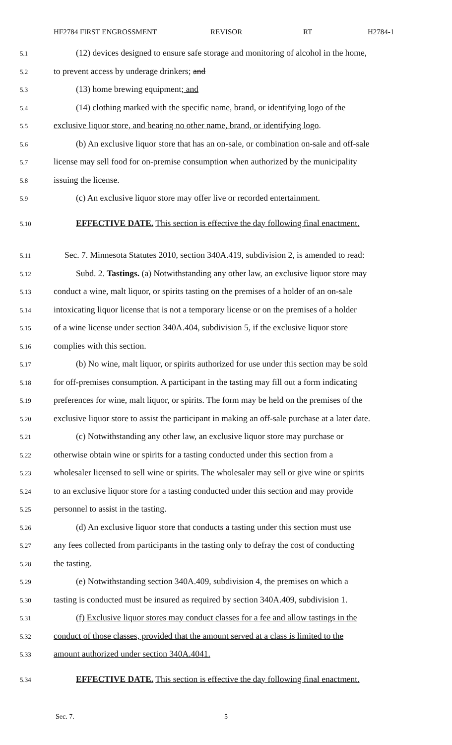HF2784 FIRST ENGROSSMENT REVISOR RT H2784-1
5.1 (12) devices designed to ensure safe storage and monitoring of alcohol in the home,
5.2 to prevent access by underage drinkers; and
5.3 (13) home brewing equipment; and
5.4 (14) clothing marked with the specific name, brand, or identifying logo of the
5.5 exclusive liquor store, and bearing no other name, brand, or identifying logo.
5.6 (b) An exclusive liquor store that has an on-sale, or combination on-sale and off-sale
5.7 license may sell food for on-premise consumption when authorized by the municipality
5.8 issuing the license.
5.9 (c) An exclusive liquor store may offer live or recorded entertainment.
5.10 EFFECTIVE DATE. This section is effective the day following final enactment.
5.11 Sec. 7. Minnesota Statutes 2010, section 340A.419, subdivision 2, is amended to read:
5.12 Subd. 2. Tastings. (a) Notwithstanding any other law, an exclusive liquor store may
5.13 conduct a wine, malt liquor, or spirits tasting on the premises of a holder of an on-sale
5.14 intoxicating liquor license that is not a temporary license or on the premises of a holder
5.15 of a wine license under section 340A.404, subdivision 5, if the exclusive liquor store
5.16 complies with this section.
5.17 (b) No wine, malt liquor, or spirits authorized for use under this section may be sold
5.18 for off-premises consumption. A participant in the tasting may fill out a form indicating
5.19 preferences for wine, malt liquor, or spirits. The form may be held on the premises of the
5.20 exclusive liquor store to assist the participant in making an off-sale purchase at a later date.
5.21 (c) Notwithstanding any other law, an exclusive liquor store may purchase or
5.22 otherwise obtain wine or spirits for a tasting conducted under this section from a
5.23 wholesaler licensed to sell wine or spirits. The wholesaler may sell or give wine or spirits
5.24 to an exclusive liquor store for a tasting conducted under this section and may provide
5.25 personnel to assist in the tasting.
5.26 (d) An exclusive liquor store that conducts a tasting under this section must use
5.27 any fees collected from participants in the tasting only to defray the cost of conducting
5.28 the tasting.
5.29 (e) Notwithstanding section 340A.409, subdivision 4, the premises on which a
5.30 tasting is conducted must be insured as required by section 340A.409, subdivision 1.
5.31 (f) Exclusive liquor stores may conduct classes for a fee and allow tastings in the
5.32 conduct of those classes, provided that the amount served at a class is limited to the
5.33 amount authorized under section 340A.4041.
5.34 EFFECTIVE DATE. This section is effective the day following final enactment.
Sec. 7. 5